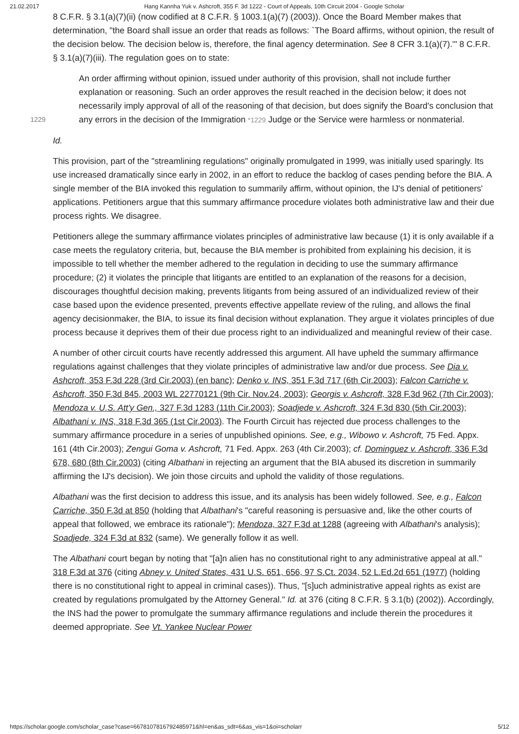21.02.2017 Hang Kannha Yuk v. Ashcroft, 355 F. 3d 1222 - Court of Appeals, 10th Circuit 2004 - Google Scholar
8 C.F.R. § 3.1(a)(7)(ii) (now codified at 8 C.F.R. § 1003.1(a)(7) (2003)). Once the Board Member makes that determination, "the Board shall issue an order that reads as follows: `The Board affirms, without opinion, the result of the decision below. The decision below is, therefore, the final agency determination. See 8 CFR 3.1(a)(7).'" 8 C.F.R. § 3.1(a)(7)(iii). The regulation goes on to state:
1229
An order affirming without opinion, issued under authority of this provision, shall not include further explanation or reasoning. Such an order approves the result reached in the decision below; it does not necessarily imply approval of all of the reasoning of that decision, but does signify the Board's conclusion that any errors in the decision of the Immigration *1229 Judge or the Service were harmless or nonmaterial.
Id.
This provision, part of the "streamlining regulations" originally promulgated in 1999, was initially used sparingly. Its use increased dramatically since early in 2002, in an effort to reduce the backlog of cases pending before the BIA. A single member of the BIA invoked this regulation to summarily affirm, without opinion, the IJ's denial of petitioners' applications. Petitioners argue that this summary affirmance procedure violates both administrative law and their due process rights. We disagree.
Petitioners allege the summary affirmance violates principles of administrative law because (1) it is only available if a case meets the regulatory criteria, but, because the BIA member is prohibited from explaining his decision, it is impossible to tell whether the member adhered to the regulation in deciding to use the summary affirmance procedure; (2) it violates the principle that litigants are entitled to an explanation of the reasons for a decision, discourages thoughtful decision making, prevents litigants from being assured of an individualized review of their case based upon the evidence presented, prevents effective appellate review of the ruling, and allows the final agency decisionmaker, the BIA, to issue its final decision without explanation. They argue it violates principles of due process because it deprives them of their due process right to an individualized and meaningful review of their case.
A number of other circuit courts have recently addressed this argument. All have upheld the summary affirmance regulations against challenges that they violate principles of administrative law and/or due process. See Dia v. Ashcroft, 353 F.3d 228 (3rd Cir.2003) (en banc); Denko v. INS, 351 F.3d 717 (6th Cir.2003); Falcon Carriche v. Ashcroft, 350 F.3d 845, 2003 WL 22770121 (9th Cir. Nov.24, 2003); Georgis v. Ashcroft, 328 F.3d 962 (7th Cir.2003); Mendoza v. U.S. Att'y Gen., 327 F.3d 1283 (11th Cir.2003); Soadjede v. Ashcroft, 324 F.3d 830 (5th Cir.2003); Albathani v. INS, 318 F.3d 365 (1st Cir.2003). The Fourth Circuit has rejected due process challenges to the summary affirmance procedure in a series of unpublished opinions. See, e.g., Wibowo v. Ashcroft, 75 Fed. Appx. 161 (4th Cir.2003); Zengui Goma v. Ashcroft, 71 Fed. Appx. 263 (4th Cir.2003); cf. Dominguez v. Ashcroft, 336 F.3d 678, 680 (8th Cir.2003) (citing Albathani in rejecting an argument that the BIA abused its discretion in summarily affirming the IJ's decision). We join those circuits and uphold the validity of those regulations.
Albathani was the first decision to address this issue, and its analysis has been widely followed. See, e.g., Falcon Carriche, 350 F.3d at 850 (holding that Albathani's "careful reasoning is persuasive and, like the other courts of appeal that followed, we embrace its rationale"); Mendoza, 327 F.3d at 1288 (agreeing with Albathani's analysis); Soadjede, 324 F.3d at 832 (same). We generally follow it as well.
The Albathani court began by noting that "[a]n alien has no constitutional right to any administrative appeal at all." 318 F.3d at 376 (citing Abney v. United States, 431 U.S. 651, 656, 97 S.Ct. 2034, 52 L.Ed.2d 651 (1977) (holding there is no constitutional right to appeal in criminal cases)). Thus, "[s]uch administrative appeal rights as exist are created by regulations promulgated by the Attorney General." Id. at 376 (citing 8 C.F.R. § 3.1(b) (2002)). Accordingly, the INS had the power to promulgate the summary affirmance regulations and include therein the procedures it deemed appropriate. See Vt. Yankee Nuclear Power
https://scholar.google.com/scholar_case?case=6678107816792485971&hl=en&as_sdt=6&as_vis=1&oi=scholarr 5/12